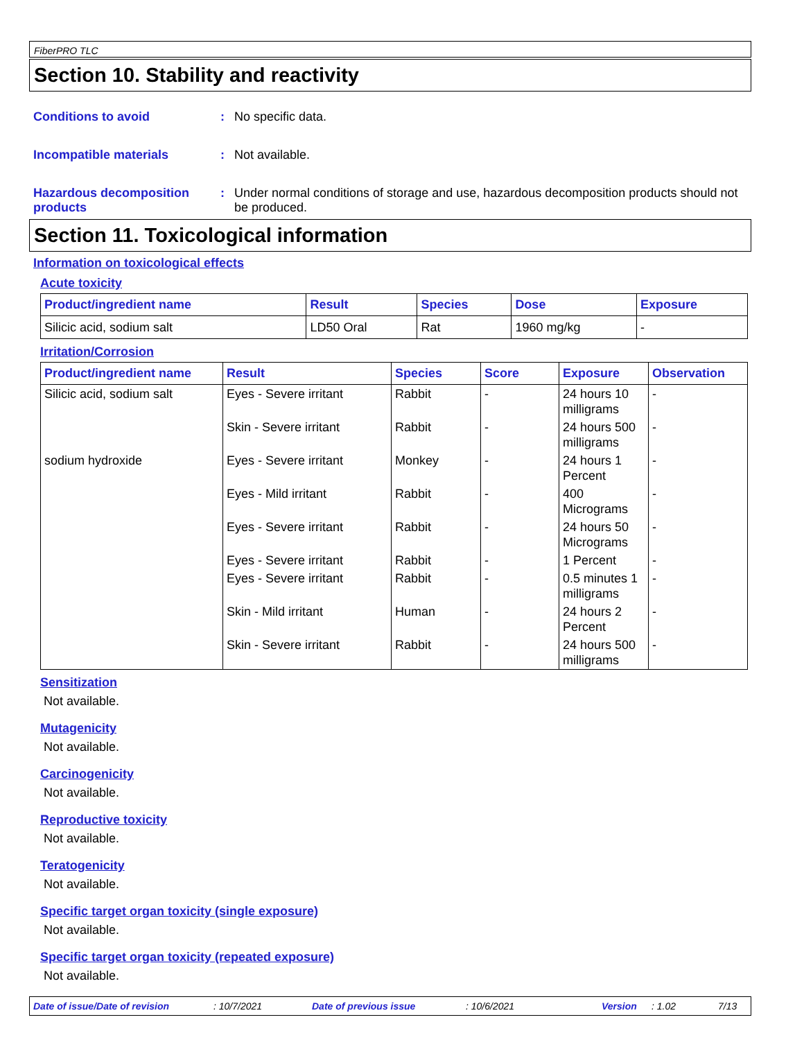FiberPRO TLC
Section 10. Stability and reactivity
Conditions to avoid : No specific data.
Incompatible materials : Not available.
Hazardous decomposition products
: Under normal conditions of storage and use, hazardous decomposition products should not be produced.
Section 11. Toxicological information
Information on toxicological effects
Acute toxicity
| Product/ingredient name | Result | Species | Dose | Exposure |
| --- | --- | --- | --- | --- |
| Silicic acid, sodium salt | LD50 Oral | Rat | 1960 mg/kg | - |
Irritation/Corrosion
| Product/ingredient name | Result | Species | Score | Exposure | Observation |
| --- | --- | --- | --- | --- | --- |
| Silicic acid, sodium salt | Eyes - Severe irritant | Rabbit | - | 24 hours 10 milligrams | - |
| | Skin - Severe irritant | Rabbit | - | 24 hours 500 milligrams | - |
| sodium hydroxide | Eyes - Severe irritant | Monkey | - | 24 hours 1 Percent | - |
| | Eyes - Mild irritant | Rabbit | - | 400 Micrograms | - |
| | Eyes - Severe irritant | Rabbit | - | 24 hours 50 Micrograms | - |
| | Eyes - Severe irritant | Rabbit | - | 1 Percent | - |
| | Eyes - Severe irritant | Rabbit | - | 0.5 minutes 1 milligrams | - |
| | Skin - Mild irritant | Human | - | 24 hours 2 Percent | - |
| | Skin - Severe irritant | Rabbit | - | 24 hours 500 milligrams | - |
Sensitization
Not available.
Mutagenicity
Not available.
Carcinogenicity
Not available.
Reproductive toxicity
Not available.
Teratogenicity
Not available.
Specific target organ toxicity (single exposure)
Not available.
Specific target organ toxicity (repeated exposure)
Not available.
Date of issue/Date of revision: 10/7/2021 Date of previous issue: 10/6/2021 Version: 1.02 7/13